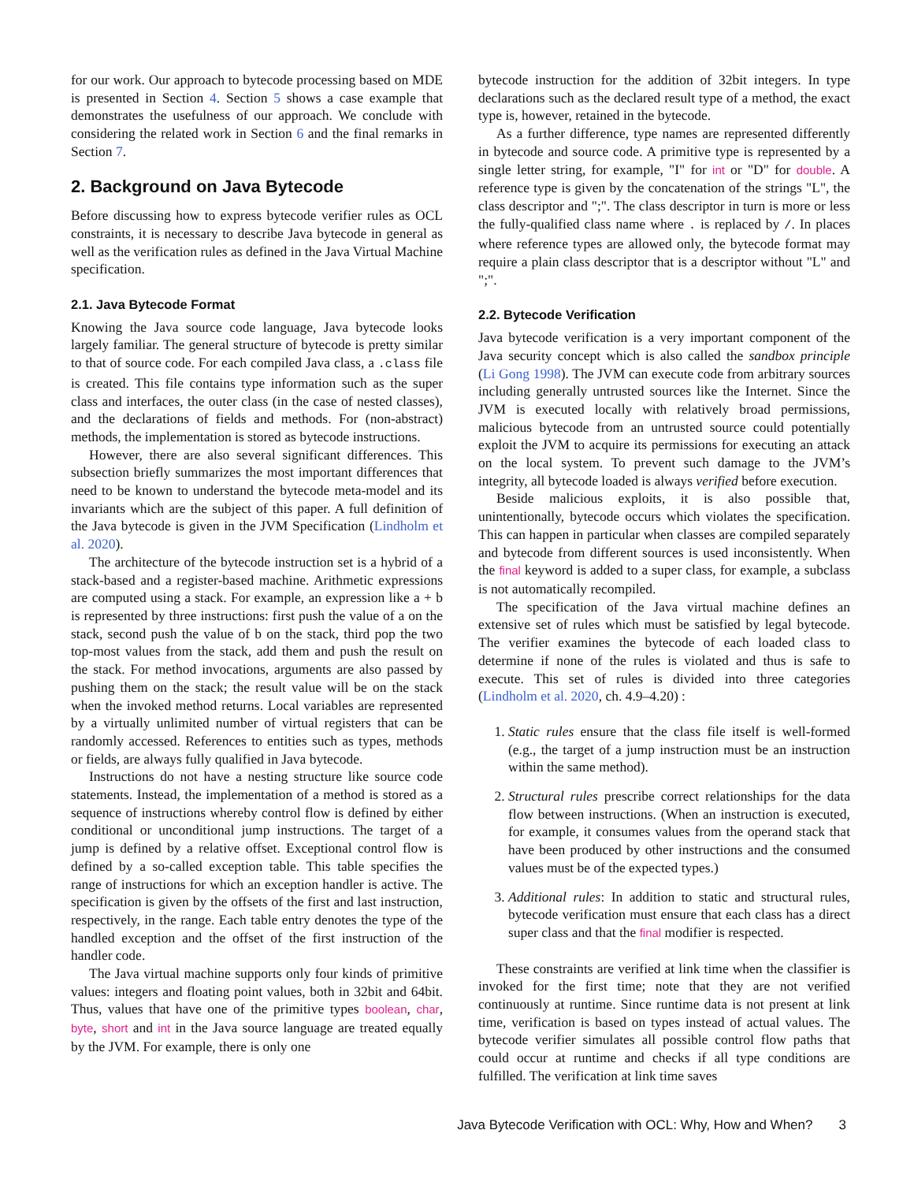for our work. Our approach to bytecode processing based on MDE is presented in Section 4. Section 5 shows a case example that demonstrates the usefulness of our approach. We conclude with considering the related work in Section 6 and the final remarks in Section 7.
2. Background on Java Bytecode
Before discussing how to express bytecode verifier rules as OCL constraints, it is necessary to describe Java bytecode in general as well as the verification rules as defined in the Java Virtual Machine specification.
2.1. Java Bytecode Format
Knowing the Java source code language, Java bytecode looks largely familiar. The general structure of bytecode is pretty similar to that of source code. For each compiled Java class, a .class file is created. This file contains type information such as the super class and interfaces, the outer class (in the case of nested classes), and the declarations of fields and methods. For (non-abstract) methods, the implementation is stored as bytecode instructions.
However, there are also several significant differences. This subsection briefly summarizes the most important differences that need to be known to understand the bytecode meta-model and its invariants which are the subject of this paper. A full definition of the Java bytecode is given in the JVM Specification (Lindholm et al. 2020).
The architecture of the bytecode instruction set is a hybrid of a stack-based and a register-based machine. Arithmetic expressions are computed using a stack. For example, an expression like a + b is represented by three instructions: first push the value of a on the stack, second push the value of b on the stack, third pop the two top-most values from the stack, add them and push the result on the stack. For method invocations, arguments are also passed by pushing them on the stack; the result value will be on the stack when the invoked method returns. Local variables are represented by a virtually unlimited number of virtual registers that can be randomly accessed. References to entities such as types, methods or fields, are always fully qualified in Java bytecode.
Instructions do not have a nesting structure like source code statements. Instead, the implementation of a method is stored as a sequence of instructions whereby control flow is defined by either conditional or unconditional jump instructions. The target of a jump is defined by a relative offset. Exceptional control flow is defined by a so-called exception table. This table specifies the range of instructions for which an exception handler is active. The specification is given by the offsets of the first and last instruction, respectively, in the range. Each table entry denotes the type of the handled exception and the offset of the first instruction of the handler code.
The Java virtual machine supports only four kinds of primitive values: integers and floating point values, both in 32bit and 64bit. Thus, values that have one of the primitive types boolean, char, byte, short and int in the Java source language are treated equally by the JVM. For example, there is only one
bytecode instruction for the addition of 32bit integers. In type declarations such as the declared result type of a method, the exact type is, however, retained in the bytecode.
As a further difference, type names are represented differently in bytecode and source code. A primitive type is represented by a single letter string, for example, "I" for int or "D" for double. A reference type is given by the concatenation of the strings "L", the class descriptor and ";". The class descriptor in turn is more or less the fully-qualified class name where . is replaced by /. In places where reference types are allowed only, the bytecode format may require a plain class descriptor that is a descriptor without "L" and ";".
2.2. Bytecode Verification
Java bytecode verification is a very important component of the Java security concept which is also called the sandbox principle (Li Gong 1998). The JVM can execute code from arbitrary sources including generally untrusted sources like the Internet. Since the JVM is executed locally with relatively broad permissions, malicious bytecode from an untrusted source could potentially exploit the JVM to acquire its permissions for executing an attack on the local system. To prevent such damage to the JVM’s integrity, all bytecode loaded is always verified before execution.
Beside malicious exploits, it is also possible that, unintentionally, bytecode occurs which violates the specification. This can happen in particular when classes are compiled separately and bytecode from different sources is used inconsistently. When the final keyword is added to a super class, for example, a subclass is not automatically recompiled.
The specification of the Java virtual machine defines an extensive set of rules which must be satisfied by legal bytecode. The verifier examines the bytecode of each loaded class to determine if none of the rules is violated and thus is safe to execute. This set of rules is divided into three categories (Lindholm et al. 2020, ch. 4.9–4.20) :
1. Static rules ensure that the class file itself is well-formed (e.g., the target of a jump instruction must be an instruction within the same method).
2. Structural rules prescribe correct relationships for the data flow between instructions. (When an instruction is executed, for example, it consumes values from the operand stack that have been produced by other instructions and the consumed values must be of the expected types.)
3. Additional rules: In addition to static and structural rules, bytecode verification must ensure that each class has a direct super class and that the final modifier is respected.
These constraints are verified at link time when the classifier is invoked for the first time; note that they are not verified continuously at runtime. Since runtime data is not present at link time, verification is based on types instead of actual values. The bytecode verifier simulates all possible control flow paths that could occur at runtime and checks if all type conditions are fulfilled. The verification at link time saves
Java Bytecode Verification with OCL: Why, How and When? 3